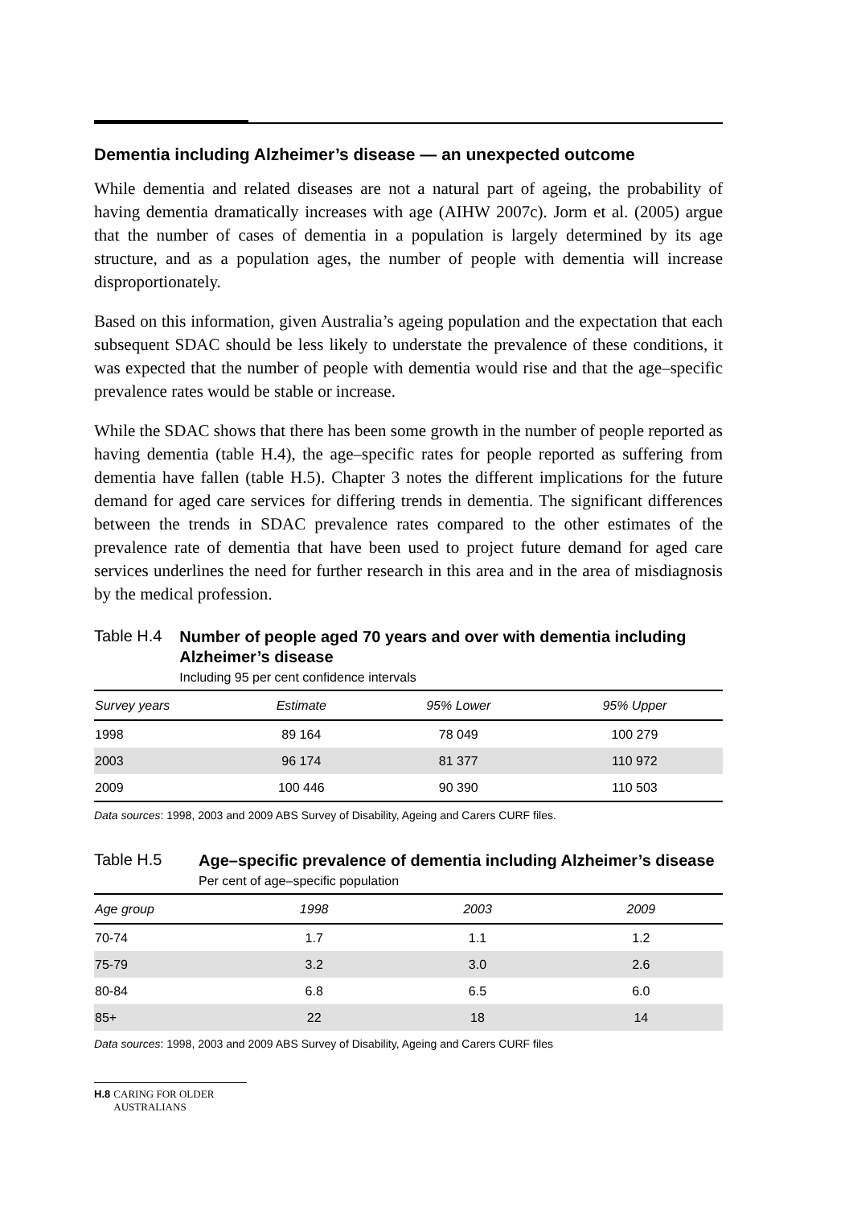Dementia including Alzheimer’s disease — an unexpected outcome
While dementia and related diseases are not a natural part of ageing, the probability of having dementia dramatically increases with age (AIHW 2007c). Jorm et al. (2005) argue that the number of cases of dementia in a population is largely determined by its age structure, and as a population ages, the number of people with dementia will increase disproportionately.
Based on this information, given Australia’s ageing population and the expectation that each subsequent SDAC should be less likely to understate the prevalence of these conditions, it was expected that the number of people with dementia would rise and that the age–specific prevalence rates would be stable or increase.
While the SDAC shows that there has been some growth in the number of people reported as having dementia (table H.4), the age–specific rates for people reported as suffering from dementia have fallen (table H.5). Chapter 3 notes the different implications for the future demand for aged care services for differing trends in dementia. The significant differences between the trends in SDAC prevalence rates compared to the other estimates of the prevalence rate of dementia that have been used to project future demand for aged care services underlines the need for further research in this area and in the area of misdiagnosis by the medical profession.
Table H.4
Number of people aged 70 years and over with dementia including Alzheimer’s disease
Including 95 per cent confidence intervals
| Survey years | Estimate | 95% Lower | 95% Upper |
| --- | --- | --- | --- |
| 1998 | 89 164 | 78 049 | 100 279 |
| 2003 | 96 174 | 81 377 | 110 972 |
| 2009 | 100 446 | 90 390 | 110 503 |
Data sources: 1998, 2003 and 2009 ABS Survey of Disability, Ageing and Carers CURF files.
Table H.5
Age–specific prevalence of dementia including Alzheimer’s disease
Per cent of age–specific population
| Age group | 1998 | 2003 | 2009 |
| --- | --- | --- | --- |
| 70-74 | 1.7 | 1.1 | 1.2 |
| 75-79 | 3.2 | 3.0 | 2.6 |
| 80-84 | 6.8 | 6.5 | 6.0 |
| 85+ | 22 | 18 | 14 |
Data sources: 1998, 2003 and 2009 ABS Survey of Disability, Ageing and Carers CURF files
H.8 CARING FOR OLDER AUSTRALIANS